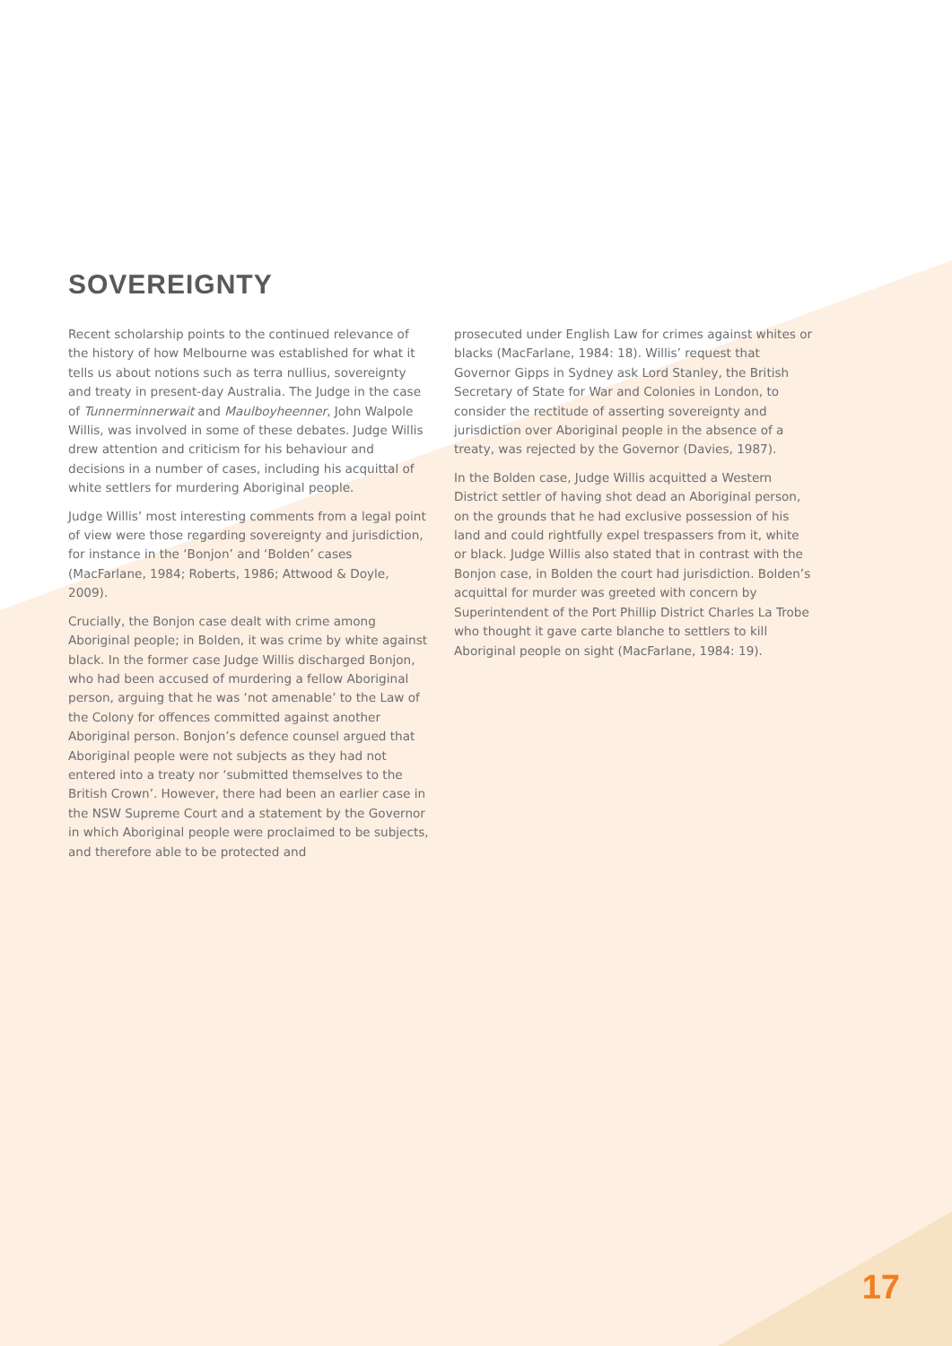SOVEREIGNTY
Recent scholarship points to the continued relevance of the history of how Melbourne was established for what it tells us about notions such as terra nullius, sovereignty and treaty in present-day Australia. The Judge in the case of Tunnerminnerwait and Maulboyheenner, John Walpole Willis, was involved in some of these debates. Judge Willis drew attention and criticism for his behaviour and decisions in a number of cases, including his acquittal of white settlers for murdering Aboriginal people.
Judge Willis’ most interesting comments from a legal point of view were those regarding sovereignty and jurisdiction, for instance in the ‘Bonjon’ and ‘Bolden’ cases (MacFarlane, 1984; Roberts, 1986; Attwood & Doyle, 2009).
Crucially, the Bonjon case dealt with crime among Aboriginal people; in Bolden, it was crime by white against black. In the former case Judge Willis discharged Bonjon, who had been accused of murdering a fellow Aboriginal person, arguing that he was ‘not amenable’ to the Law of the Colony for offences committed against another Aboriginal person. Bonjon’s defence counsel argued that Aboriginal people were not subjects as they had not entered into a treaty nor ‘submitted themselves to the British Crown’. However, there had been an earlier case in the NSW Supreme Court and a statement by the Governor in which Aboriginal people were proclaimed to be subjects, and therefore able to be protected and
prosecuted under English Law for crimes against whites or blacks (MacFarlane, 1984: 18). Willis’ request that Governor Gipps in Sydney ask Lord Stanley, the British Secretary of State for War and Colonies in London, to consider the rectitude of asserting sovereignty and jurisdiction over Aboriginal people in the absence of a treaty, was rejected by the Governor (Davies, 1987).
In the Bolden case, Judge Willis acquitted a Western District settler of having shot dead an Aboriginal person, on the grounds that he had exclusive possession of his land and could rightfully expel trespassers from it, white or black. Judge Willis also stated that in contrast with the Bonjon case, in Bolden the court had jurisdiction. Bolden’s acquittal for murder was greeted with concern by Superintendent of the Port Phillip District Charles La Trobe who thought it gave carte blanche to settlers to kill Aboriginal people on sight (MacFarlane, 1984: 19).
17